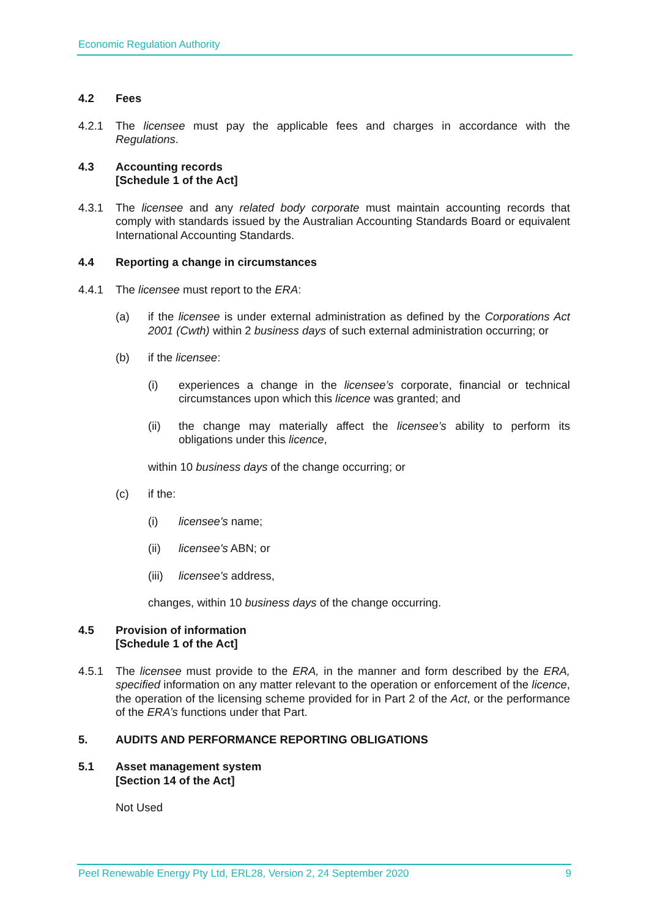Economic Regulation Authority
4.2 Fees
4.2.1 The licensee must pay the applicable fees and charges in accordance with the Regulations.
4.3 Accounting records
[Schedule 1 of the Act]
4.3.1 The licensee and any related body corporate must maintain accounting records that comply with standards issued by the Australian Accounting Standards Board or equivalent International Accounting Standards.
4.4 Reporting a change in circumstances
4.4.1 The licensee must report to the ERA:
(a) if the licensee is under external administration as defined by the Corporations Act 2001 (Cwth) within 2 business days of such external administration occurring; or
(b) if the licensee:
(i) experiences a change in the licensee’s corporate, financial or technical circumstances upon which this licence was granted; and
(ii) the change may materially affect the licensee’s ability to perform its obligations under this licence,
within 10 business days of the change occurring; or
(c) if the:
(i) licensee's name;
(ii) licensee's ABN; or
(iii)
licensee's address,
changes, within 10 business days of the change occurring.
4.5 Provision of information
[Schedule 1 of the Act]
4.5.1 The licensee must provide to the ERA, in the manner and form described by the ERA, specified information on any matter relevant to the operation or enforcement of the licence, the operation of the licensing scheme provided for in Part 2 of the Act, or the performance of the ERA’s functions under that Part.
5. AUDITS AND PERFORMANCE REPORTING OBLIGATIONS
5.1 Asset management system
[Section 14 of the Act]
Not Used
Peel Renewable Energy Pty Ltd, ERL28, Version 2, 24 September 2020 9